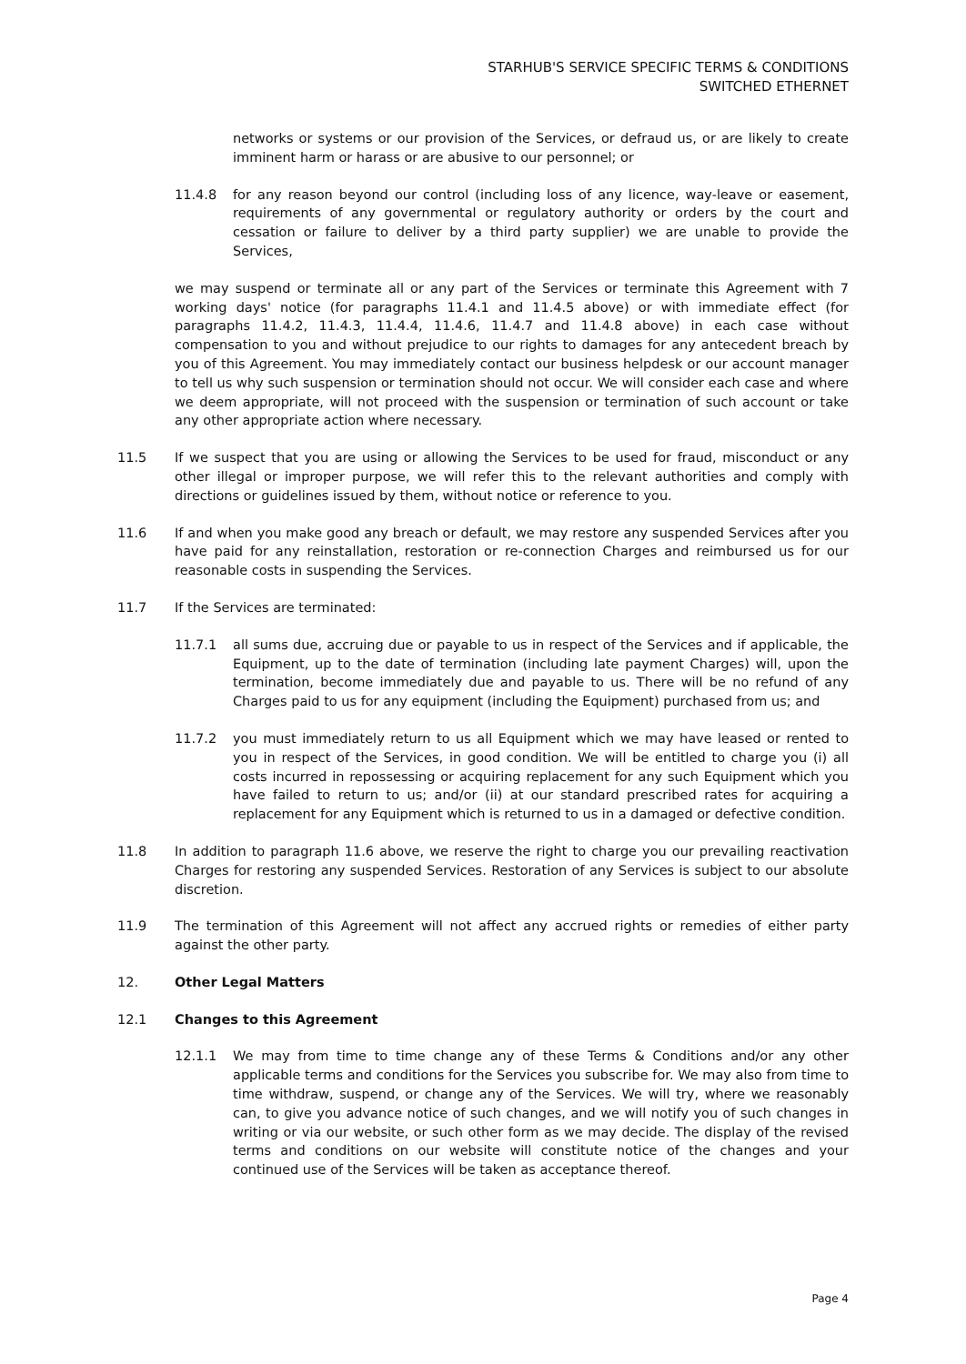STARHUB'S SERVICE SPECIFIC TERMS & CONDITIONS
SWITCHED ETHERNET
networks or systems or our provision of the Services, or defraud us, or are likely to create imminent harm or harass or are abusive to our personnel; or
11.4.8 for any reason beyond our control (including loss of any licence, way-leave or easement, requirements of any governmental or regulatory authority or orders by the court and cessation or failure to deliver by a third party supplier) we are unable to provide the Services,
we may suspend or terminate all or any part of the Services or terminate this Agreement with 7 working days' notice (for paragraphs 11.4.1 and 11.4.5 above) or with immediate effect (for paragraphs 11.4.2, 11.4.3, 11.4.4, 11.4.6, 11.4.7 and 11.4.8 above) in each case without compensation to you and without prejudice to our rights to damages for any antecedent breach by you of this Agreement. You may immediately contact our business helpdesk or our account manager to tell us why such suspension or termination should not occur. We will consider each case and where we deem appropriate, will not proceed with the suspension or termination of such account or take any other appropriate action where necessary.
11.5 If we suspect that you are using or allowing the Services to be used for fraud, misconduct or any other illegal or improper purpose, we will refer this to the relevant authorities and comply with directions or guidelines issued by them, without notice or reference to you.
11.6 If and when you make good any breach or default, we may restore any suspended Services after you have paid for any reinstallation, restoration or re-connection Charges and reimbursed us for our reasonable costs in suspending the Services.
11.7 If the Services are terminated:
11.7.1 all sums due, accruing due or payable to us in respect of the Services and if applicable, the Equipment, up to the date of termination (including late payment Charges) will, upon the termination, become immediately due and payable to us. There will be no refund of any Charges paid to us for any equipment (including the Equipment) purchased from us; and
11.7.2 you must immediately return to us all Equipment which we may have leased or rented to you in respect of the Services, in good condition. We will be entitled to charge you (i) all costs incurred in repossessing or acquiring replacement for any such Equipment which you have failed to return to us; and/or (ii) at our standard prescribed rates for acquiring a replacement for any Equipment which is returned to us in a damaged or defective condition.
11.8 In addition to paragraph 11.6 above, we reserve the right to charge you our prevailing reactivation Charges for restoring any suspended Services. Restoration of any Services is subject to our absolute discretion.
11.9 The termination of this Agreement will not affect any accrued rights or remedies of either party against the other party.
12. Other Legal Matters
12.1 Changes to this Agreement
12.1.1 We may from time to time change any of these Terms & Conditions and/or any other applicable terms and conditions for the Services you subscribe for. We may also from time to time withdraw, suspend, or change any of the Services. We will try, where we reasonably can, to give you advance notice of such changes, and we will notify you of such changes in writing or via our website, or such other form as we may decide. The display of the revised terms and conditions on our website will constitute notice of the changes and your continued use of the Services will be taken as acceptance thereof.
Page 4